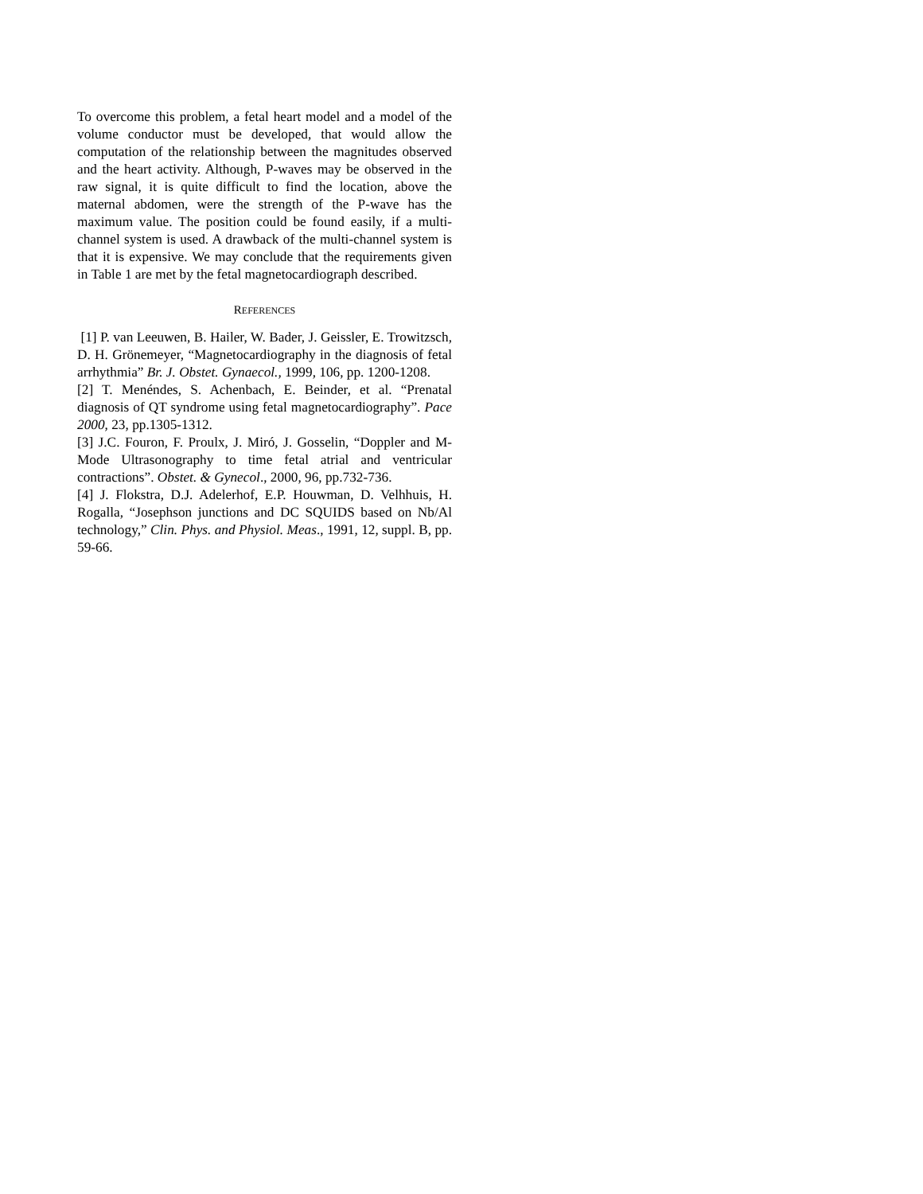To overcome this problem, a fetal heart model and a model of the volume conductor must be developed, that would allow the computation of the relationship between the magnitudes observed and the heart activity. Although, P-waves may be observed in the raw signal, it is quite difficult to find the location, above the maternal abdomen, were the strength of the P-wave has the maximum value. The position could be found easily, if a multi-channel system is used. A drawback of the multi-channel system is that it is expensive. We may conclude that the requirements given in Table 1 are met by the fetal magnetocardiograph described.
REFERENCES
[1] P. van Leeuwen, B. Hailer, W. Bader, J. Geissler, E. Trowitzsch, D. H. Grönemeyer, “Magnetocardiography in the diagnosis of fetal arrhythmia” Br. J. Obstet. Gynaecol., 1999, 106, pp. 1200-1208.
[2] T. Menéndes, S. Achenbach, E. Beinder, et al. “Prenatal diagnosis of QT syndrome using fetal magnetocardiography”. Pace 2000, 23, pp.1305-1312.
[3] J.C. Fouron, F. Proulx, J. Miró, J. Gosselin, “Doppler and M-Mode Ultrasonography to time fetal atrial and ventricular contractions”. Obstet. & Gynecol., 2000, 96, pp.732-736.
[4] J. Flokstra, D.J. Adelerhof, E.P. Houwman, D. Velhhuis, H. Rogalla, “Josephson junctions and DC SQUIDS based on Nb/Al technology,” Clin. Phys. and Physiol. Meas., 1991, 12, suppl. B, pp. 59-66.